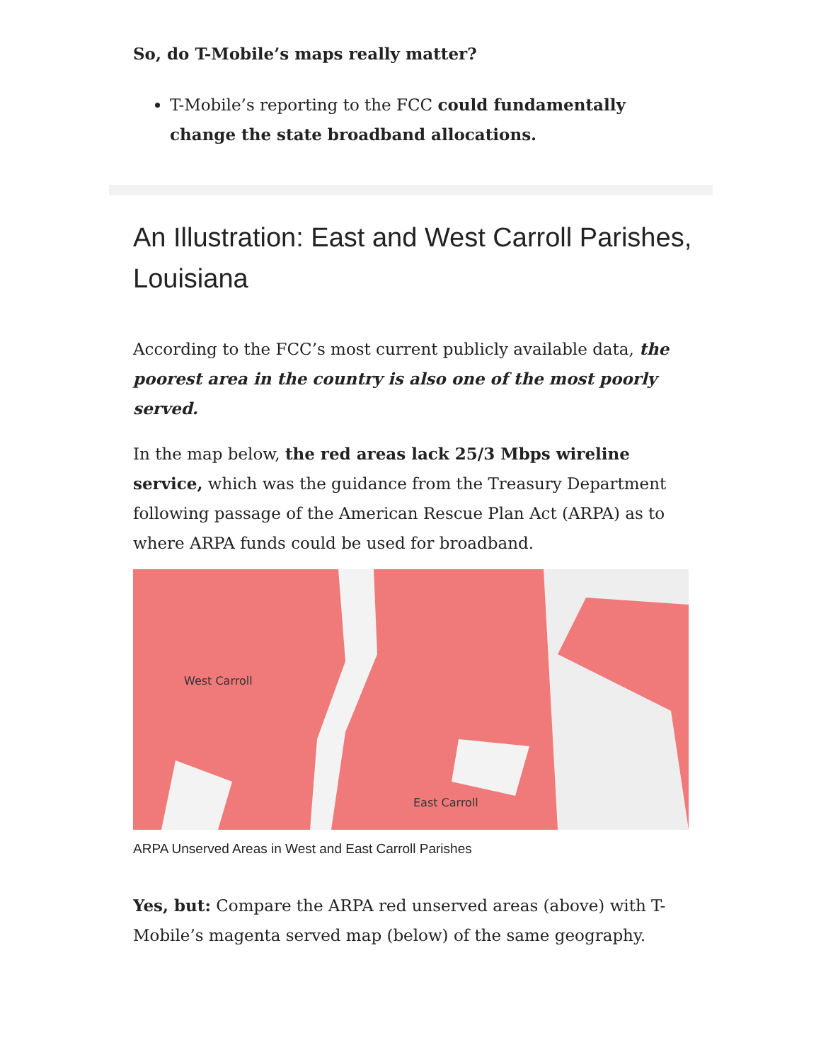So, do T-Mobile’s maps really matter?
T-Mobile’s reporting to the FCC could fundamentally change the state broadband allocations.
An Illustration: East and West Carroll Parishes, Louisiana
According to the FCC’s most current publicly available data, the poorest area in the country is also one of the most poorly served.
In the map below, the red areas lack 25/3 Mbps wireline service, which was the guidance from the Treasury Department following passage of the American Rescue Plan Act (ARPA) as to where ARPA funds could be used for broadband.
West Carroll
East Carroll
ARPA Unserved Areas in West and East Carroll Parishes
Yes, but: Compare the ARPA red unserved areas (above) with T-Mobile’s magenta served map (below) of the same geography.